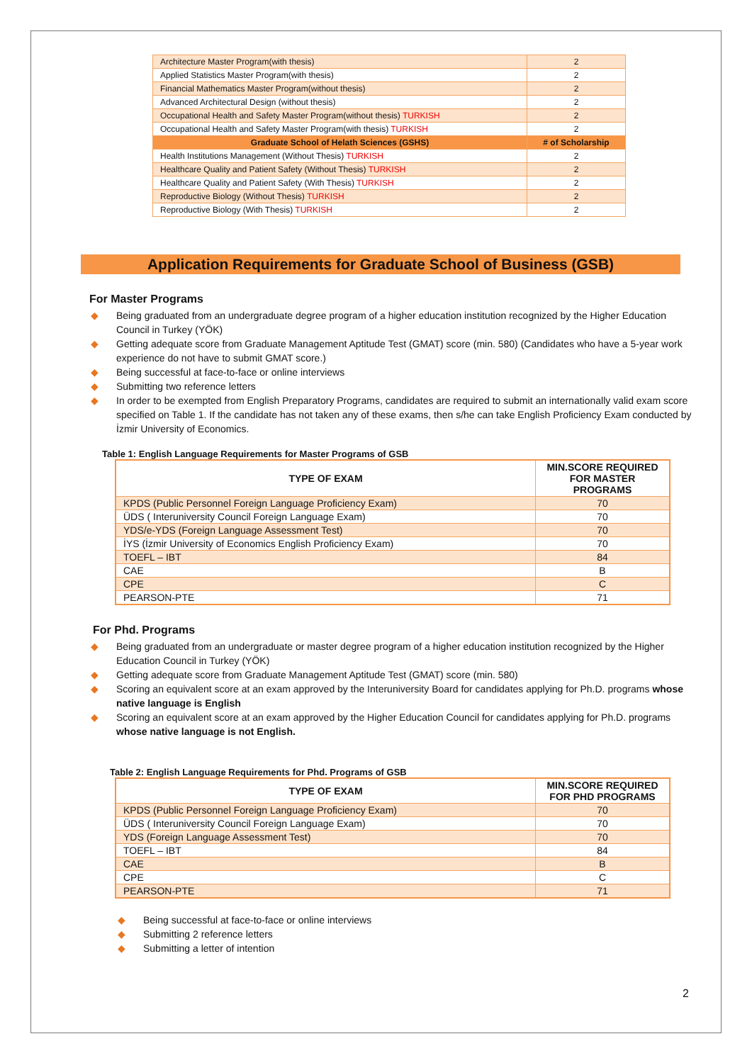| Architecture Master Program(with thesis) | 2 |
| Applied Statistics Master Program(with thesis) | 2 |
| Financial Mathematics Master Program(without thesis) | 2 |
| Advanced Architectural Design (without thesis) | 2 |
| Occupational Health and Safety Master Program(without thesis) TURKISH | 2 |
| Occupational Health and Safety Master Program(with thesis) TURKISH | 2 |
| Graduate School of Helath Sciences (GSHS) | # of Scholarship |
| Health Institutions Management (Without Thesis) TURKISH | 2 |
| Healthcare Quality and Patient Safety (Without Thesis) TURKISH | 2 |
| Healthcare Quality and Patient Safety (With Thesis) TURKISH | 2 |
| Reproductive Biology (Without Thesis) TURKISH | 2 |
| Reproductive Biology (With Thesis) TURKISH | 2 |
Application Requirements for Graduate School of Business (GSB)
For Master Programs
◆ Being graduated from an undergraduate degree program of a higher education institution recognized by the Higher Education Council in Turkey (YÖK)
◆ Getting adequate score from Graduate Management Aptitude Test (GMAT) score (min. 580) (Candidates who have a 5-year work experience do not have to submit GMAT score.)
◆ Being successful at face-to-face or online interviews
◆ Submitting two reference letters
◆ In order to be exempted from English Preparatory Programs, candidates are required to submit an internationally valid exam score specified on Table 1. If the candidate has not taken any of these exams, then s/he can take English Proficiency Exam conducted by İzmir University of Economics.
Table 1: English Language Requirements for Master Programs of GSB
| TYPE OF EXAM | MIN.SCORE REQUIRED FOR MASTER PROGRAMS |
| --- | --- |
| KPDS (Public Personnel Foreign Language Proficiency Exam) | 70 |
| ÜDS ( Interuniversity Council Foreign Language Exam) | 70 |
| YDS/e-YDS (Foreign Language Assessment Test) | 70 |
| İYS (İzmir University of Economics English Proficiency Exam) | 70 |
| TOEFL – IBT | 84 |
| CAE | B |
| CPE | C |
| PEARSON-PTE | 71 |
For Phd. Programs
◆ Being graduated from an undergraduate or master degree program of a higher education institution recognized by the Higher Education Council in Turkey (YÖK)
◆ Getting adequate score from Graduate Management Aptitude Test (GMAT) score (min. 580)
◆ Scoring an equivalent score at an exam approved by the Interuniversity Board for candidates applying for Ph.D. programs whose native language is English
◆ Scoring an equivalent score at an exam approved by the Higher Education Council for candidates applying for Ph.D. programs whose native language is not English.
Table 2: English Language Requirements for Phd. Programs of GSB
| TYPE OF EXAM | MIN.SCORE REQUIRED FOR PHD PROGRAMS |
| --- | --- |
| KPDS (Public Personnel Foreign Language Proficiency Exam) | 70 |
| ÜDS ( Interuniversity Council Foreign Language Exam) | 70 |
| YDS (Foreign Language Assessment Test) | 70 |
| TOEFL – IBT | 84 |
| CAE | B |
| CPE | C |
| PEARSON-PTE | 71 |
◆ Being successful at face-to-face or online interviews
◆ Submitting 2 reference letters
◆ Submitting a letter of intention
2